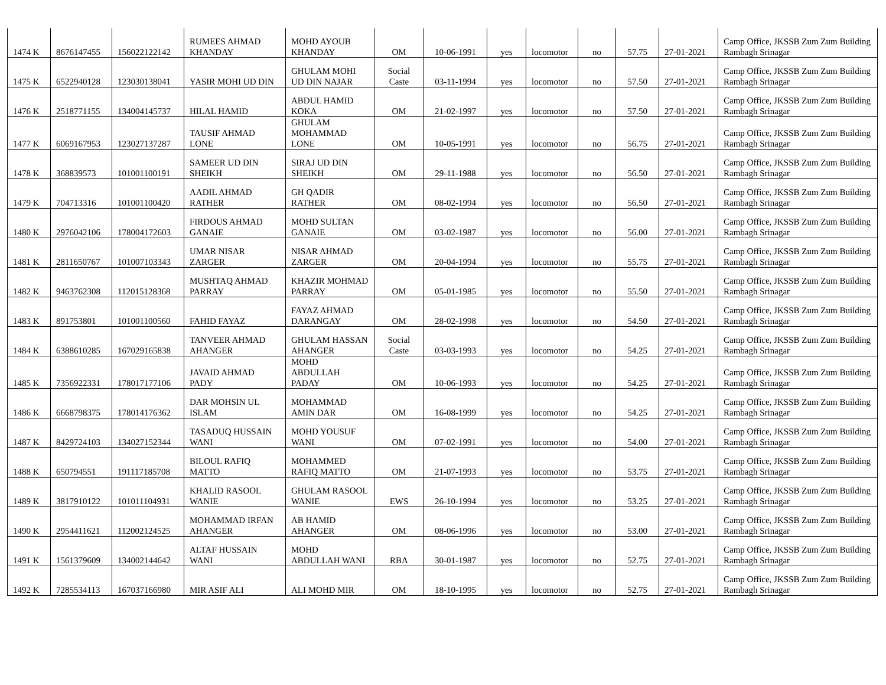| 1474 K | 8676147455 | 156022122142 | RUMEES AHMAD KHANDAY | MOHD AYOUB KHANDAY | OM | 10-06-1991 | yes | locomotor | no | 57.75 | 27-01-2021 | Camp Office, JKSSB Zum Zum Building Rambagh Srinagar |
| 1475 K | 6522940128 | 123030138041 | YASIR MOHI UD DIN | GHULAM MOHI UD DIN NAJAR | Social Caste | 03-11-1994 | yes | locomotor | no | 57.50 | 27-01-2021 | Camp Office, JKSSB Zum Zum Building Rambagh Srinagar |
| 1476 K | 2518771155 | 134004145737 | HILAL HAMID | ABDUL HAMID KOKA | OM | 21-02-1997 | yes | locomotor | no | 57.50 | 27-01-2021 | Camp Office, JKSSB Zum Zum Building Rambagh Srinagar |
| 1477 K | 6069167953 | 123027137287 | TAUSIF AHMAD LONE | GHULAM MOHAMMAD LONE | OM | 10-05-1991 | yes | locomotor | no | 56.75 | 27-01-2021 | Camp Office, JKSSB Zum Zum Building Rambagh Srinagar |
| 1478 K | 368839573 | 101001100191 | SAMEER UD DIN SHEIKH | SIRAJ UD DIN SHEIKH | OM | 29-11-1988 | yes | locomotor | no | 56.50 | 27-01-2021 | Camp Office, JKSSB Zum Zum Building Rambagh Srinagar |
| 1479 K | 704713316 | 101001100420 | AADIL AHMAD RATHER | GH QADIR RATHER | OM | 08-02-1994 | yes | locomotor | no | 56.50 | 27-01-2021 | Camp Office, JKSSB Zum Zum Building Rambagh Srinagar |
| 1480 K | 2976042106 | 178004172603 | FIRDOUS AHMAD GANAIE | MOHD SULTAN GANAIE | OM | 03-02-1987 | yes | locomotor | no | 56.00 | 27-01-2021 | Camp Office, JKSSB Zum Zum Building Rambagh Srinagar |
| 1481 K | 2811650767 | 101007103343 | UMAR NISAR ZARGER | NISAR AHMAD ZARGER | OM | 20-04-1994 | yes | locomotor | no | 55.75 | 27-01-2021 | Camp Office, JKSSB Zum Zum Building Rambagh Srinagar |
| 1482 K | 9463762308 | 112015128368 | MUSHTAQ AHMAD PARRAY | KHAZIR MOHMAD PARRAY | OM | 05-01-1985 | yes | locomotor | no | 55.50 | 27-01-2021 | Camp Office, JKSSB Zum Zum Building Rambagh Srinagar |
| 1483 K | 891753801 | 101001100560 | FAHID FAYAZ | FAYAZ AHMAD DARANGAY | OM | 28-02-1998 | yes | locomotor | no | 54.50 | 27-01-2021 | Camp Office, JKSSB Zum Zum Building Rambagh Srinagar |
| 1484 K | 6388610285 | 167029165838 | TANVEER AHMAD AHANGER | GHULAM HASSAN AHANGER | Social Caste | 03-03-1993 | yes | locomotor | no | 54.25 | 27-01-2021 | Camp Office, JKSSB Zum Zum Building Rambagh Srinagar |
| 1485 K | 7356922331 | 178017177106 | JAVAID AHMAD PADY | MOHD ABDULLAH PADAY | OM | 10-06-1993 | yes | locomotor | no | 54.25 | 27-01-2021 | Camp Office, JKSSB Zum Zum Building Rambagh Srinagar |
| 1486 K | 6668798375 | 178014176362 | DAR MOHSIN UL ISLAM | MOHAMMAD AMIN DAR | OM | 16-08-1999 | yes | locomotor | no | 54.25 | 27-01-2021 | Camp Office, JKSSB Zum Zum Building Rambagh Srinagar |
| 1487 K | 8429724103 | 134027152344 | TASADUQ HUSSAIN WANI | MOHD YOUSUF WANI | OM | 07-02-1991 | yes | locomotor | no | 54.00 | 27-01-2021 | Camp Office, JKSSB Zum Zum Building Rambagh Srinagar |
| 1488 K | 650794551 | 191117185708 | BILOUL RAFIQ MATTO | MOHAMMED RAFIQ MATTO | OM | 21-07-1993 | yes | locomotor | no | 53.75 | 27-01-2021 | Camp Office, JKSSB Zum Zum Building Rambagh Srinagar |
| 1489 K | 3817910122 | 101011104931 | KHALID RASOOL WANIE | GHULAM RASOOL WANIE | EWS | 26-10-1994 | yes | locomotor | no | 53.25 | 27-01-2021 | Camp Office, JKSSB Zum Zum Building Rambagh Srinagar |
| 1490 K | 2954411621 | 112002124525 | MOHAMMAD IRFAN AHANGER | AB HAMID AHANGER | OM | 08-06-1996 | yes | locomotor | no | 53.00 | 27-01-2021 | Camp Office, JKSSB Zum Zum Building Rambagh Srinagar |
| 1491 K | 1561379609 | 134002144642 | ALTAF HUSSAIN WANI | MOHD ABDULLAH WANI | RBA | 30-01-1987 | yes | locomotor | no | 52.75 | 27-01-2021 | Camp Office, JKSSB Zum Zum Building Rambagh Srinagar |
| 1492 K | 7285534113 | 167037166980 | MIR ASIF ALI | ALI MOHD MIR | OM | 18-10-1995 | yes | locomotor | no | 52.75 | 27-01-2021 | Camp Office, JKSSB Zum Zum Building Rambagh Srinagar |